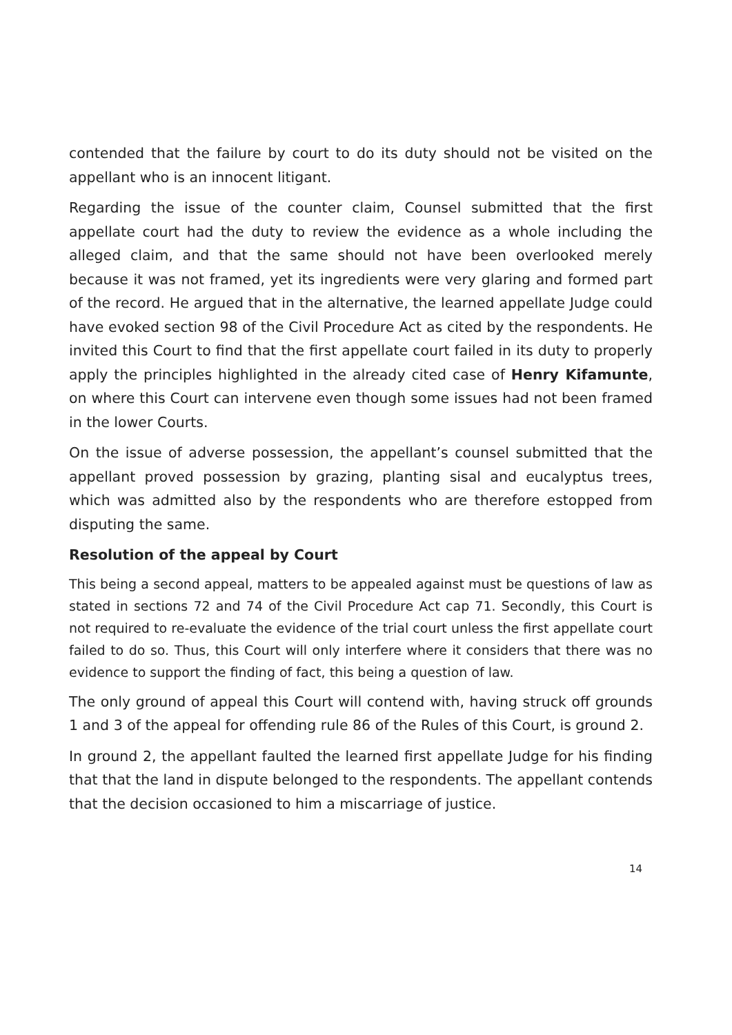contended that the failure by court to do its duty should not be visited on the appellant who is an innocent litigant.
Regarding the issue of the counter claim, Counsel submitted that the first appellate court had the duty to review the evidence as a whole including the alleged claim, and that the same should not have been overlooked merely because it was not framed, yet its ingredients were very glaring and formed part of the record. He argued that in the alternative, the learned appellate Judge could have evoked section 98 of the Civil Procedure Act as cited by the respondents. He invited this Court to find that the first appellate court failed in its duty to properly apply the principles highlighted in the already cited case of Henry Kifamunte, on where this Court can intervene even though some issues had not been framed in the lower Courts.
On the issue of adverse possession, the appellant’s counsel submitted that the appellant proved possession by grazing, planting sisal and eucalyptus trees, which was admitted also by the respondents who are therefore estopped from disputing the same.
Resolution of the appeal by Court
This being a second appeal, matters to be appealed against must be questions of law as stated in sections 72 and 74 of the Civil Procedure Act cap 71. Secondly, this Court is not required to re-evaluate the evidence of the trial court unless the first appellate court failed to do so. Thus, this Court will only interfere where it considers that there was no evidence to support the finding of fact, this being a question of law.
The only ground of appeal this Court will contend with, having struck off grounds 1 and 3 of the appeal for offending rule 86 of the Rules of this Court, is ground 2.
In ground 2, the appellant faulted the learned first appellate Judge for his finding that that the land in dispute belonged to the respondents. The appellant contends that the decision occasioned to him a miscarriage of justice.
14